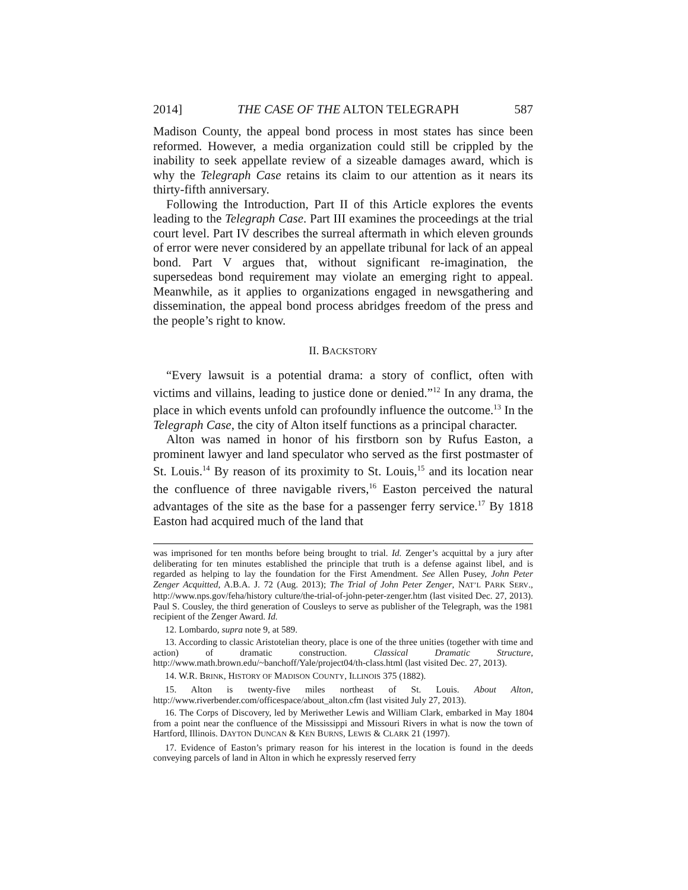2014] THE CASE OF THE ALTON TELEGRAPH 587
Madison County, the appeal bond process in most states has since been reformed. However, a media organization could still be crippled by the inability to seek appellate review of a sizeable damages award, which is why the Telegraph Case retains its claim to our attention as it nears its thirty-fifth anniversary.
Following the Introduction, Part II of this Article explores the events leading to the Telegraph Case. Part III examines the proceedings at the trial court level. Part IV describes the surreal aftermath in which eleven grounds of error were never considered by an appellate tribunal for lack of an appeal bond. Part V argues that, without significant re-imagination, the supersedeas bond requirement may violate an emerging right to appeal. Meanwhile, as it applies to organizations engaged in newsgathering and dissemination, the appeal bond process abridges freedom of the press and the people’s right to know.
II. BACKSTORY
“Every lawsuit is a potential drama: a story of conflict, often with victims and villains, leading to justice done or denied.”<sup>12</sup> In any drama, the place in which events unfold can profoundly influence the outcome.<sup>13</sup> In the Telegraph Case, the city of Alton itself functions as a principal character.
Alton was named in honor of his firstborn son by Rufus Easton, a prominent lawyer and land speculator who served as the first postmaster of St. Louis.<sup>14</sup> By reason of its proximity to St. Louis,<sup>15</sup> and its location near the confluence of three navigable rivers,<sup>16</sup> Easton perceived the natural advantages of the site as the base for a passenger ferry service.<sup>17</sup> By 1818 Easton had acquired much of the land that
was imprisoned for ten months before being brought to trial. Id. Zenger’s acquittal by a jury after deliberating for ten minutes established the principle that truth is a defense against libel, and is regarded as helping to lay the foundation for the First Amendment. See Allen Pusey, John Peter Zenger Acquitted, A.B.A. J. 72 (Aug. 2013); The Trial of John Peter Zenger, NAT’L PARK SERV., http://www.nps.gov/feha/history culture/the-trial-of-john-peter-zenger.htm (last visited Dec. 27, 2013). Paul S. Cousley, the third generation of Cousleys to serve as publisher of the Telegraph, was the 1981 recipient of the Zenger Award. Id.
12. Lombardo, supra note 9, at 589.
13. According to classic Aristotelian theory, place is one of the three unities (together with time and action) of dramatic construction. Classical Dramatic Structure, http://www.math.brown.edu/~banchoff/Yale/project04/th-class.html (last visited Dec. 27, 2013).
14. W.R. BRINK, HISTORY OF MADISON COUNTY, ILLINOIS 375 (1882).
15. Alton is twenty-five miles northeast of St. Louis. About Alton, http://www.riverbender.com/officespace/about_alton.cfm (last visited July 27, 2013).
16. The Corps of Discovery, led by Meriwether Lewis and William Clark, embarked in May 1804 from a point near the confluence of the Mississippi and Missouri Rivers in what is now the town of Hartford, Illinois. DAYTON DUNCAN & KEN BURNS, LEWIS & CLARK 21 (1997).
17. Evidence of Easton’s primary reason for his interest in the location is found in the deeds conveying parcels of land in Alton in which he expressly reserved ferry